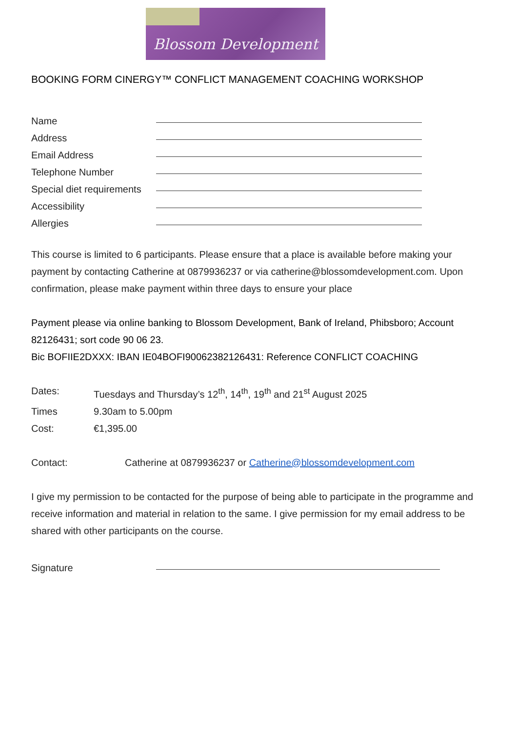Blossom Development
BOOKING FORM CINERGY™ CONFLICT MANAGEMENT COACHING WORKSHOP
Name
Address
Email Address
Telephone Number
Special diet requirements
Accessibility
Allergies
This course is limited to 6 participants. Please ensure that a place is available before making your payment by contacting Catherine at 0879936237 or via catherine@blossomdevelopment.com. Upon confirmation, please make payment within three days to ensure your place
Payment please via online banking to Blossom Development, Bank of Ireland, Phibsboro; Account 82126431; sort code 90 06 23.
Bic BOFIIE2DXXX: IBAN IE04BOFI90062382126431: Reference CONFLICT COACHING
Dates: Tuesdays and Thursday’s 12<sup>th</sup>, 14<sup>th</sup>, 19<sup>th</sup> and 21<sup>st</sup> August 2025
Times 9.30am to 5.00pm
Cost: €1,395.00
Contact: Catherine at 0879936237 or Catherine@blossomdevelopment.com
I give my permission to be contacted for the purpose of being able to participate in the programme and receive information and material in relation to the same. I give permission for my email address to be shared with other participants on the course.
Signature